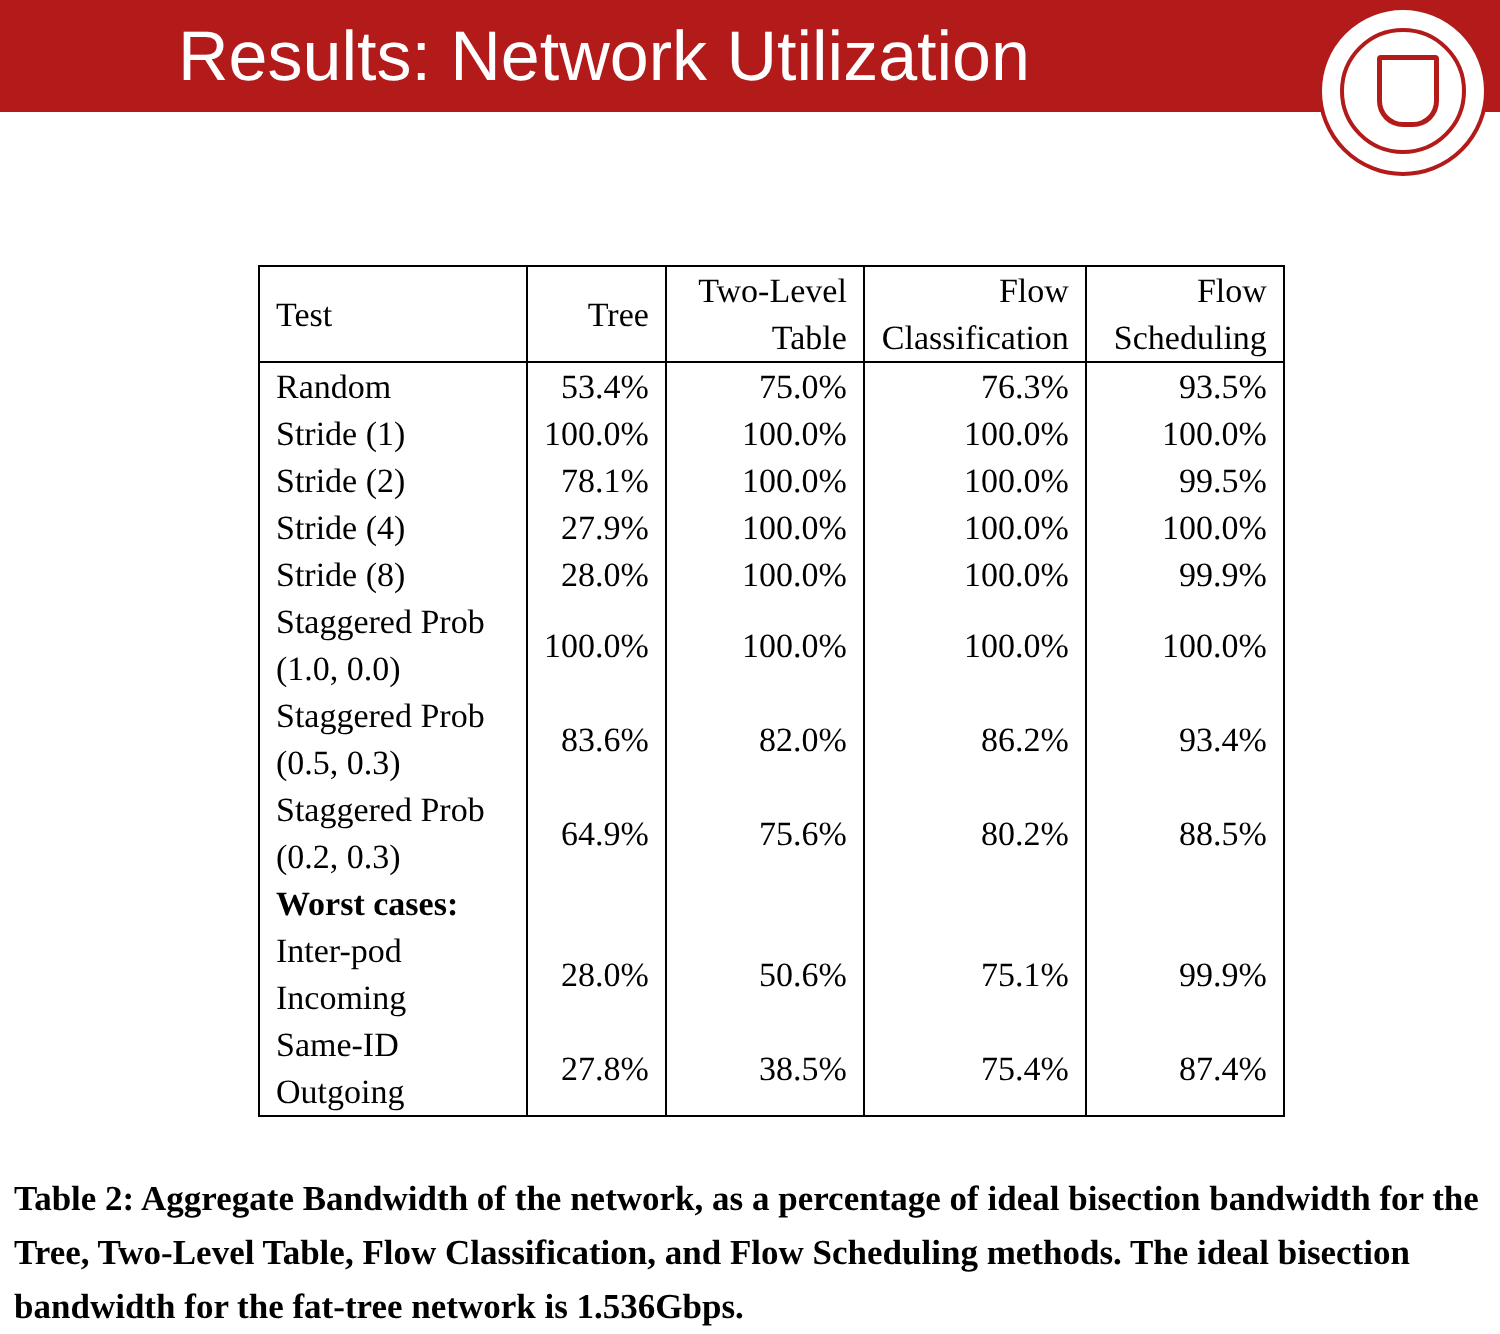Results: Network Utilization
| Test | Tree | Two-Level Table | Flow Classification | Flow Scheduling |
| --- | --- | --- | --- | --- |
| Random | 53.4% | 75.0% | 76.3% | 93.5% |
| Stride (1) | 100.0% | 100.0% | 100.0% | 100.0% |
| Stride (2) | 78.1% | 100.0% | 100.0% | 99.5% |
| Stride (4) | 27.9% | 100.0% | 100.0% | 100.0% |
| Stride (8) | 28.0% | 100.0% | 100.0% | 99.9% |
| Staggered Prob (1.0, 0.0) | 100.0% | 100.0% | 100.0% | 100.0% |
| Staggered Prob (0.5, 0.3) | 83.6% | 82.0% | 86.2% | 93.4% |
| Staggered Prob (0.2, 0.3) | 64.9% | 75.6% | 80.2% | 88.5% |
| Worst cases: | | | | |
| Inter-pod Incoming | 28.0% | 50.6% | 75.1% | 99.9% |
| Same-ID Outgoing | 27.8% | 38.5% | 75.4% | 87.4% |
Table 2: Aggregate Bandwidth of the network, as a percentage of ideal bisection bandwidth for the Tree, Two-Level Table, Flow Classification, and Flow Scheduling methods. The ideal bisection bandwidth for the fat-tree network is 1.536Gbps.